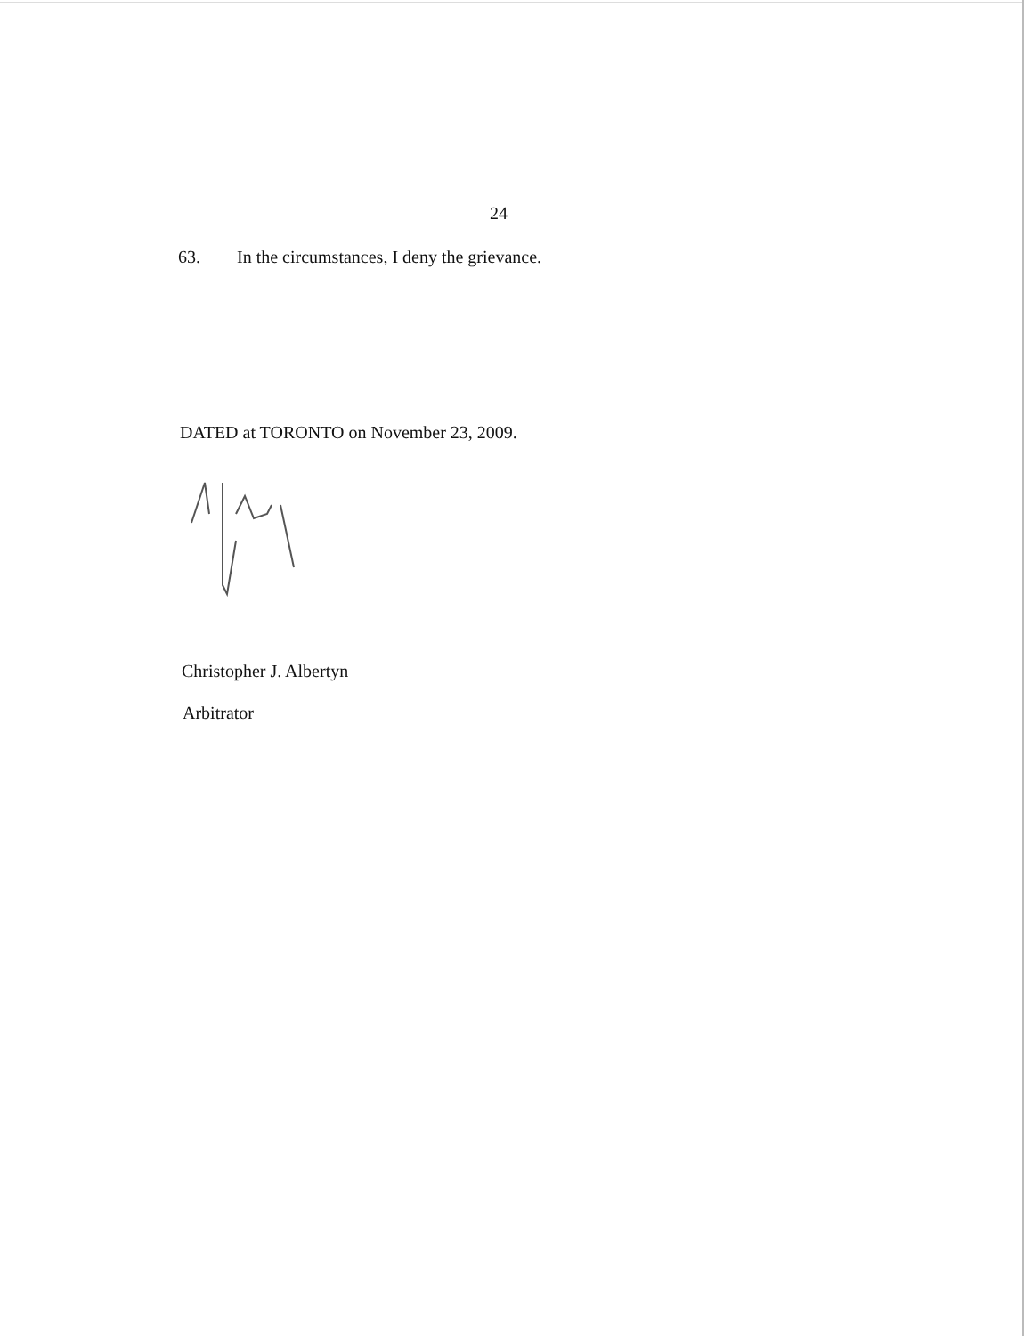24
63. In the circumstances, I deny the grievance.
DATED at TORONTO on November 23, 2009.
Christopher J. Albertyn
Arbitrator